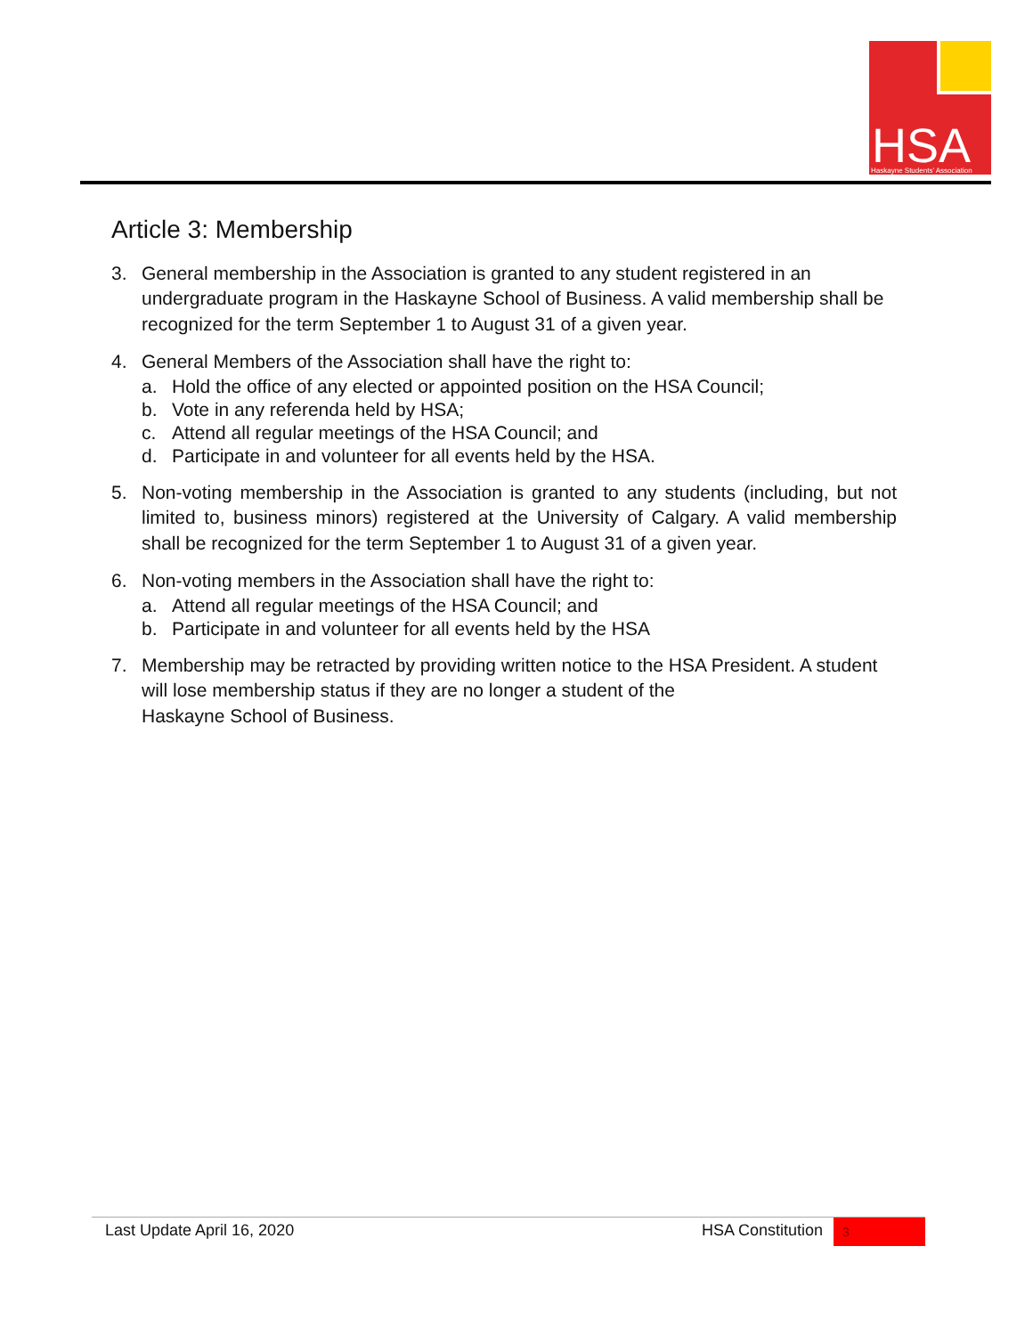HSA
Haskayne Students' Association
Article 3: Membership
3. General membership in the Association is granted to any student registered in an undergraduate program in the Haskayne School of Business. A valid membership shall be recognized for the term September 1 to August 31 of a given year.
4. General Members of the Association shall have the right to:
a. Hold the office of any elected or appointed position on the HSA Council;
b. Vote in any referenda held by HSA;
c. Attend all regular meetings of the HSA Council; and
d. Participate in and volunteer for all events held by the HSA.
5. Non-voting membership in the Association is granted to any students (including, but not limited to, business minors) registered at the University of Calgary. A valid membership shall be recognized for the term September 1 to August 31 of a given year.
6. Non-voting members in the Association shall have the right to:
a. Attend all regular meetings of the HSA Council; and
b. Participate in and volunteer for all events held by the HSA
7. Membership may be retracted by providing written notice to the HSA President. A student will lose membership status if they are no longer a student of the
Haskayne School of Business.
Last Update April 16, 2020 HSA Constitution 3